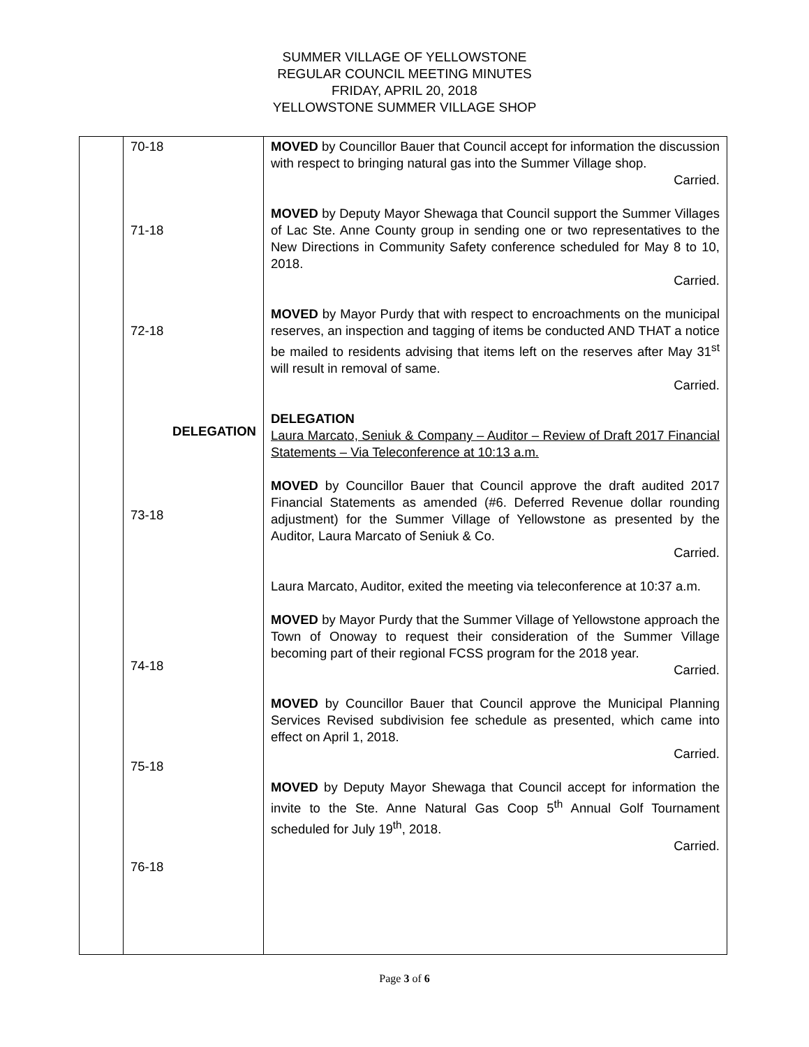SUMMER VILLAGE OF YELLOWSTONE
REGULAR COUNCIL MEETING MINUTES
FRIDAY, APRIL 20, 2018
YELLOWSTONE SUMMER VILLAGE SHOP
| | 70-18 71-18 72-18 DELEGATION 73-18 74-18 75-18 76-18 | MOVED by Councillor Bauer that Council accept for information the discussion with respect to bringing natural gas into the Summer Village shop. Carried. MOVED by Deputy Mayor Shewaga that Council support the Summer Villages of Lac Ste. Anne County group in sending one or two representatives to the New Directions in Community Safety conference scheduled for May 8 to 10, 2018. Carried. MOVED by Mayor Purdy that with respect to encroachments on the municipal reserves, an inspection and tagging of items be conducted AND THAT a notice be mailed to residents advising that items left on the reserves after May 31<sup>st</sup> will result in removal of same. Carried. DELEGATION Laura Marcato, Seniuk & Company – Auditor – Review of Draft 2017 Financial Statements – Via Teleconference at 10:13 a.m. MOVED by Councillor Bauer that Council approve the draft audited 2017 Financial Statements as amended (#6. Deferred Revenue dollar rounding adjustment) for the Summer Village of Yellowstone as presented by the Auditor, Laura Marcato of Seniuk & Co. Carried. Laura Marcato, Auditor, exited the meeting via teleconference at 10:37 a.m. MOVED by Mayor Purdy that the Summer Village of Yellowstone approach the Town of Onoway to request their consideration of the Summer Village becoming part of their regional FCSS program for the 2018 year. Carried. MOVED by Councillor Bauer that Council approve the Municipal Planning Services Revised subdivision fee schedule as presented, which came into effect on April 1, 2018. Carried. MOVED by Deputy Mayor Shewaga that Council accept for information the invite to the Ste. Anne Natural Gas Coop 5<sup>th</sup> Annual Golf Tournament scheduled for July 19<sup>th</sup>, 2018. Carried. |
Page 3 of 6